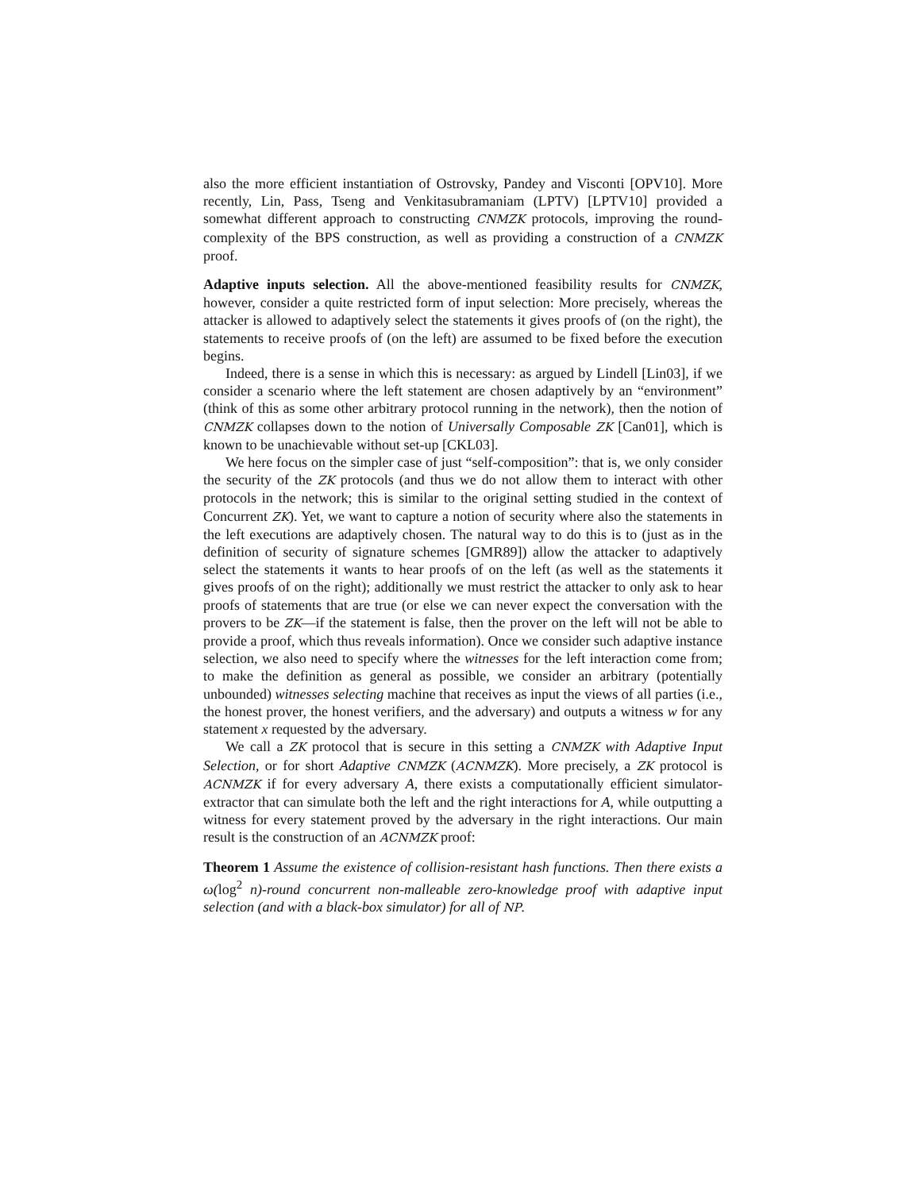also the more efficient instantiation of Ostrovsky, Pandey and Visconti [OPV10]. More recently, Lin, Pass, Tseng and Venkitasubramaniam (LPTV) [LPTV10] provided a somewhat different approach to constructing CNMZK protocols, improving the round-complexity of the BPS construction, as well as providing a construction of a CNMZK proof.
Adaptive inputs selection. All the above-mentioned feasibility results for CNMZK, however, consider a quite restricted form of input selection: More precisely, whereas the attacker is allowed to adaptively select the statements it gives proofs of (on the right), the statements to receive proofs of (on the left) are assumed to be fixed before the execution begins.
Indeed, there is a sense in which this is necessary: as argued by Lindell [Lin03], if we consider a scenario where the left statement are chosen adaptively by an “environment” (think of this as some other arbitrary protocol running in the network), then the notion of CNMZK collapses down to the notion of Universally Composable ZK [Can01], which is known to be unachievable without set-up [CKL03].
We here focus on the simpler case of just “self-composition”: that is, we only consider the security of the ZK protocols (and thus we do not allow them to interact with other protocols in the network; this is similar to the original setting studied in the context of Concurrent ZK). Yet, we want to capture a notion of security where also the statements in the left executions are adaptively chosen. The natural way to do this is to (just as in the definition of security of signature schemes [GMR89]) allow the attacker to adaptively select the statements it wants to hear proofs of on the left (as well as the statements it gives proofs of on the right); additionally we must restrict the attacker to only ask to hear proofs of statements that are true (or else we can never expect the conversation with the provers to be ZK—if the statement is false, then the prover on the left will not be able to provide a proof, which thus reveals information). Once we consider such adaptive instance selection, we also need to specify where the witnesses for the left interaction come from; to make the definition as general as possible, we consider an arbitrary (potentially unbounded) witnesses selecting machine that receives as input the views of all parties (i.e., the honest prover, the honest verifiers, and the adversary) and outputs a witness w for any statement x requested by the adversary.
We call a ZK protocol that is secure in this setting a CNMZK with Adaptive Input Selection, or for short Adaptive CNMZK (ACNMZK). More precisely, a ZK protocol is ACNMZK if for every adversary A, there exists a computationally efficient simulator-extractor that can simulate both the left and the right interactions for A, while outputting a witness for every statement proved by the adversary in the right interactions. Our main result is the construction of an ACNMZK proof:
Theorem 1 Assume the existence of collision-resistant hash functions. Then there exists a ω(log<sup>2</sup> n)-round concurrent non-malleable zero-knowledge proof with adaptive input selection (and with a black-box simulator) for all of NP.